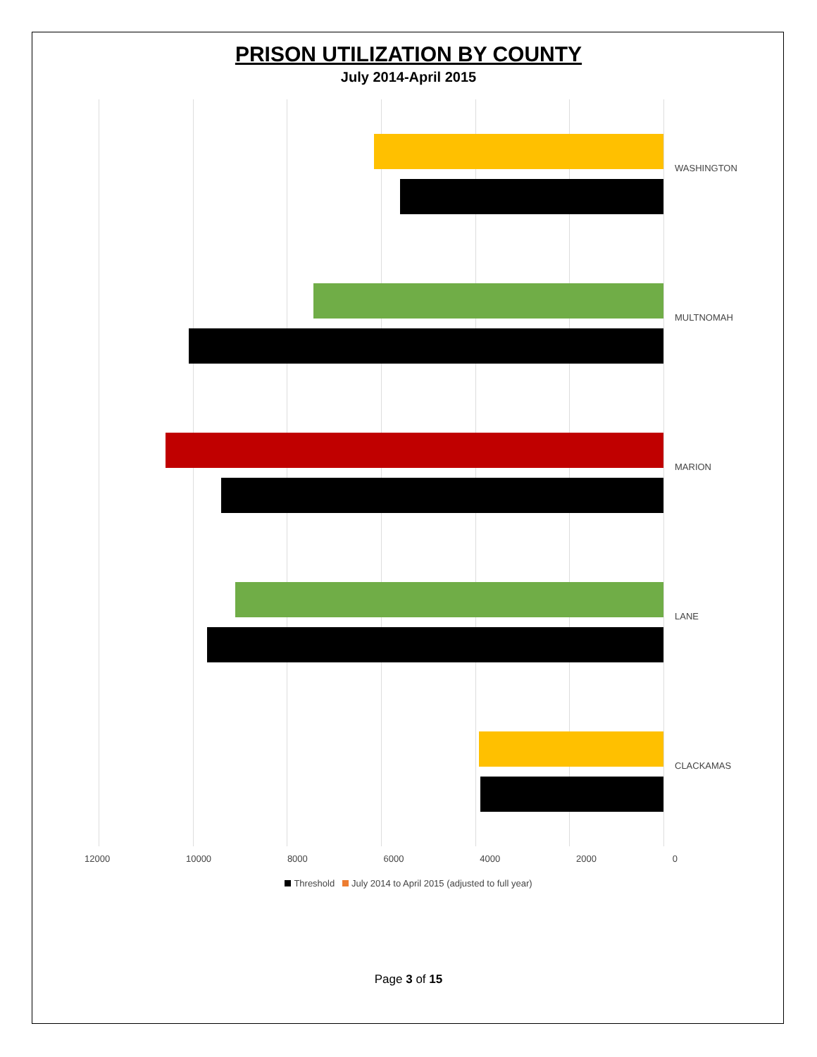PRISON UTILIZATION BY COUNTY
July 2014-April 2015
WASHINGTON
MULTNOMAH
MARION
LANE
CLACKAMAS
12000 10000 8000 6000 4000 2000 0
Threshold July 2014 to April 2015 (adjusted to full year)
Page 3 of 15